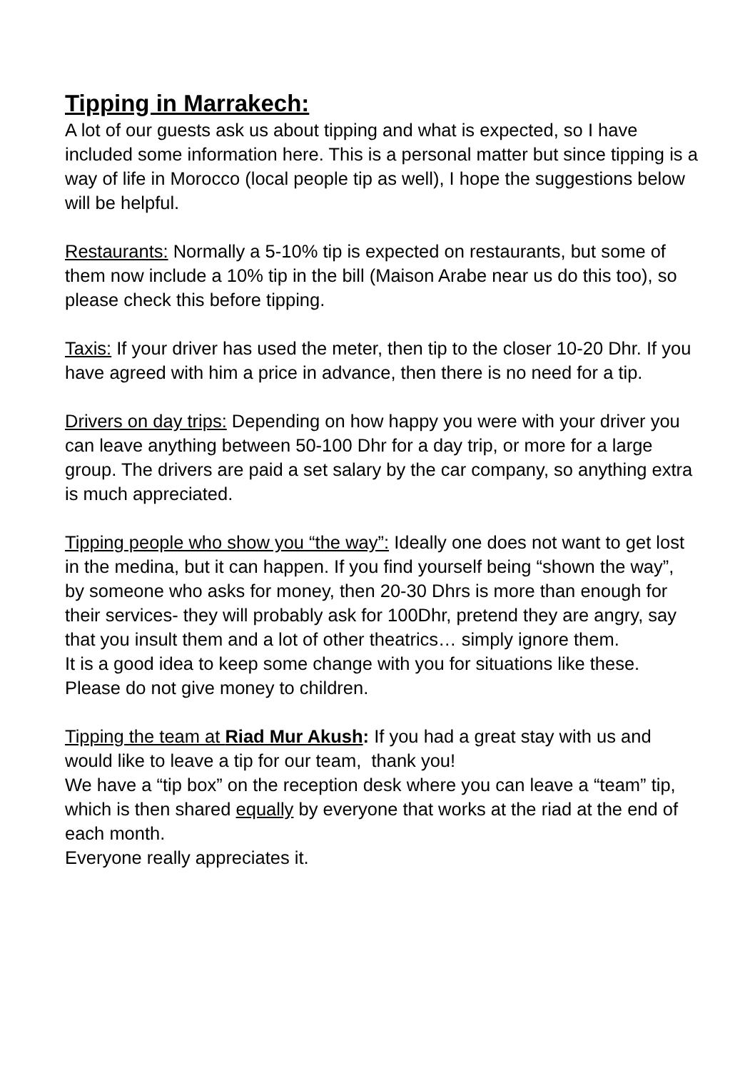Tipping in Marrakech:
A lot of our guests ask us about tipping and what is expected, so I have included some information here. This is a personal matter but since tipping is a way of life in Morocco (local people tip as well), I hope the suggestions below will be helpful.
Restaurants: Normally a 5-10% tip is expected on restaurants, but some of them now include a 10% tip in the bill (Maison Arabe near us do this too), so please check this before tipping.
Taxis: If your driver has used the meter, then tip to the closer 10-20 Dhr. If you have agreed with him a price in advance, then there is no need for a tip.
Drivers on day trips: Depending on how happy you were with your driver you can leave anything between 50-100 Dhr for a day trip, or more for a large group. The drivers are paid a set salary by the car company, so anything extra is much appreciated.
Tipping people who show you “the way”: Ideally one does not want to get lost in the medina, but it can happen. If you find yourself being “shown the way”, by someone who asks for money, then 20-30 Dhrs is more than enough for their services- they will probably ask for 100Dhr, pretend they are angry, say that you insult them and a lot of other theatrics… simply ignore them.
It is a good idea to keep some change with you for situations like these. Please do not give money to children.
Tipping the team at Riad Mur Akush: If you had a great stay with us and would like to leave a tip for our team, thank you!
We have a “tip box” on the reception desk where you can leave a “team” tip, which is then shared equally by everyone that works at the riad at the end of each month.
Everyone really appreciates it.